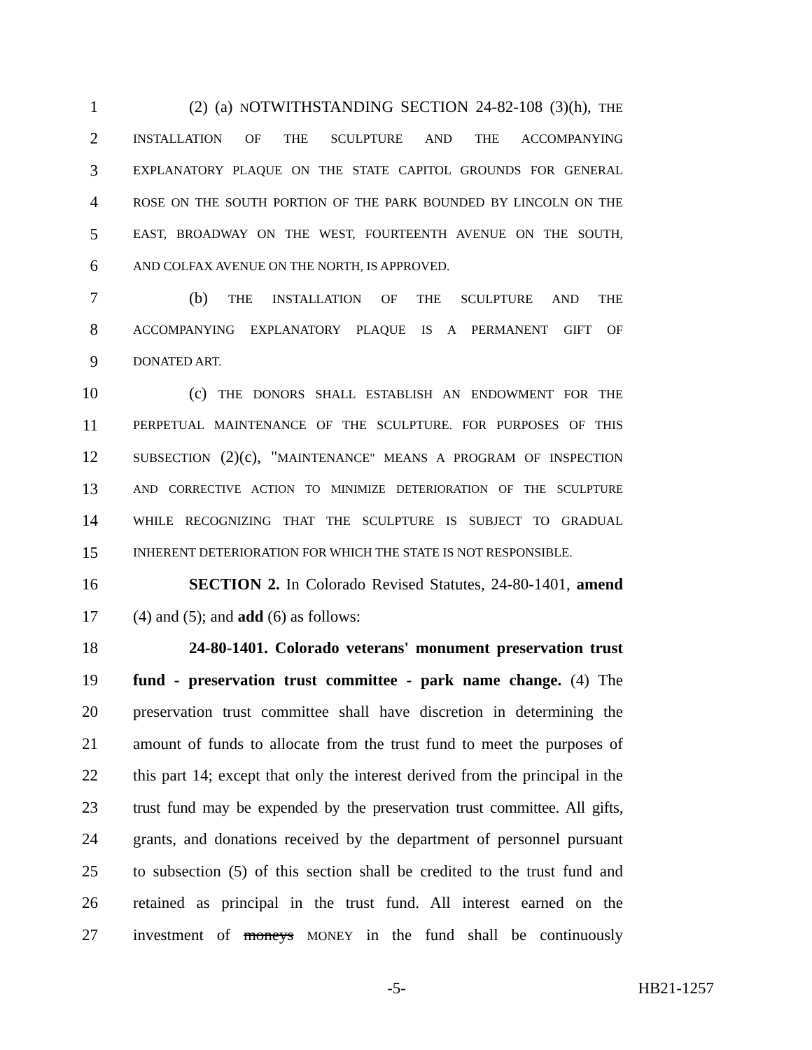1 (2) (a) NOTWITHSTANDING SECTION 24-82-108 (3)(h), THE
2 INSTALLATION OF THE SCULPTURE AND THE ACCOMPANYING
3 EXPLANATORY PLAQUE ON THE STATE CAPITOL GROUNDS FOR GENERAL
4 ROSE ON THE SOUTH PORTION OF THE PARK BOUNDED BY LINCOLN ON THE
5 EAST, BROADWAY ON THE WEST, FOURTEENTH AVENUE ON THE SOUTH,
6 AND COLFAX AVENUE ON THE NORTH, IS APPROVED.
7 (b) THE INSTALLATION OF THE SCULPTURE AND THE
8 ACCOMPANYING EXPLANATORY PLAQUE IS A PERMANENT GIFT OF
9 DONATED ART.
10 (c) THE DONORS SHALL ESTABLISH AN ENDOWMENT FOR THE
11 PERPETUAL MAINTENANCE OF THE SCULPTURE. FOR PURPOSES OF THIS
12 SUBSECTION (2)(c), "MAINTENANCE" MEANS A PROGRAM OF INSPECTION
13 AND CORRECTIVE ACTION TO MINIMIZE DETERIORATION OF THE SCULPTURE
14 WHILE RECOGNIZING THAT THE SCULPTURE IS SUBJECT TO GRADUAL
15 INHERENT DETERIORATION FOR WHICH THE STATE IS NOT RESPONSIBLE.
16 SECTION 2. In Colorado Revised Statutes, 24-80-1401, amend
17 (4) and (5); and add (6) as follows:
18 24-80-1401. Colorado veterans' monument preservation trust
19 fund - preservation trust committee - park name change. (4) The
20 preservation trust committee shall have discretion in determining the
21 amount of funds to allocate from the trust fund to meet the purposes of
22 this part 14; except that only the interest derived from the principal in the
23 trust fund may be expended by the preservation trust committee. All gifts,
24 grants, and donations received by the department of personnel pursuant
25 to subsection (5) of this section shall be credited to the trust fund and
26 retained as principal in the trust fund. All interest earned on the
27 investment of moneys MONEY in the fund shall be continuously
-5- HB21-1257